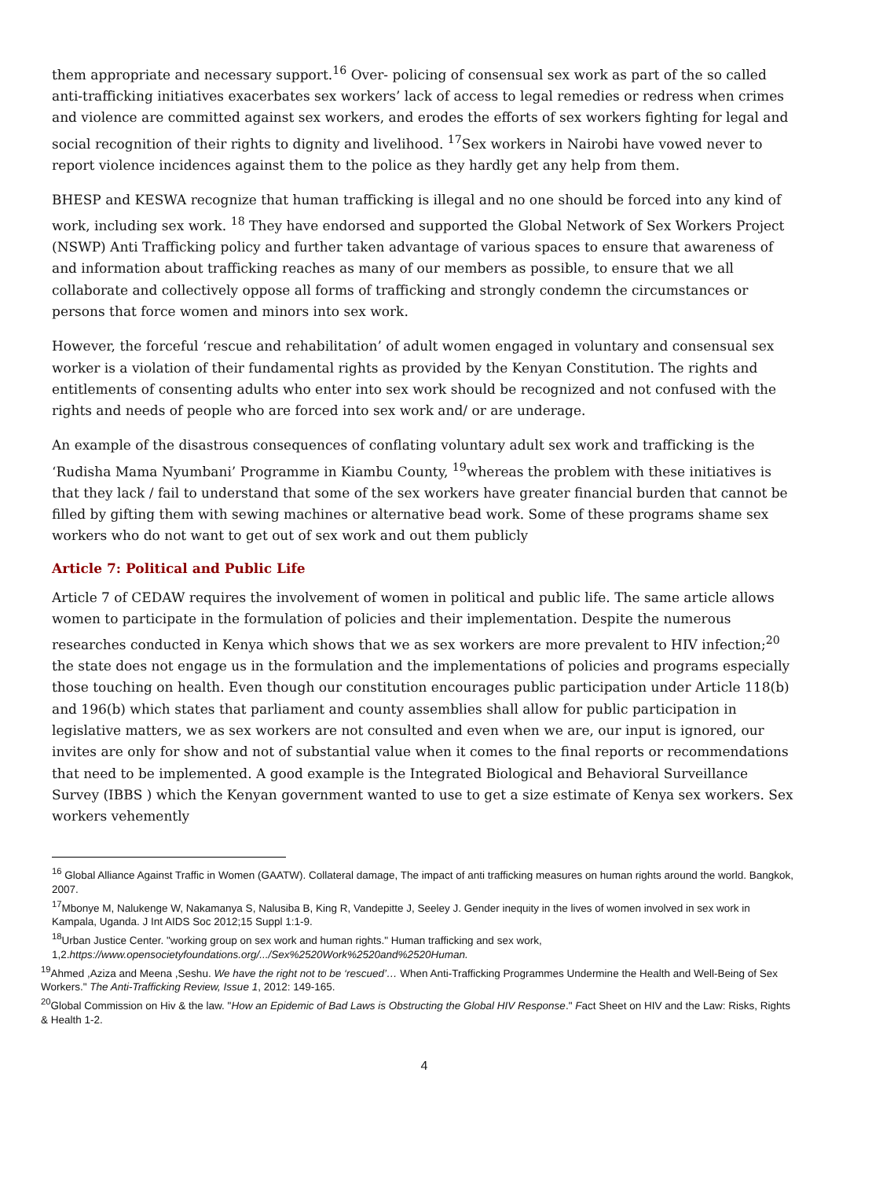them appropriate and necessary support.<sup>16</sup> Over- policing of consensual sex work as part of the so called anti-trafficking initiatives exacerbates sex workers’ lack of access to legal remedies or redress when crimes and violence are committed against sex workers, and erodes the efforts of sex workers fighting for legal and social recognition of their rights to dignity and livelihood. <sup>17</sup>Sex workers in Nairobi have vowed never to report violence incidences against them to the police as they hardly get any help from them.
BHESP and KESWA recognize that human trafficking is illegal and no one should be forced into any kind of work, including sex work. <sup>18</sup> They have endorsed and supported the Global Network of Sex Workers Project (NSWP) Anti Trafficking policy and further taken advantage of various spaces to ensure that awareness of and information about trafficking reaches as many of our members as possible, to ensure that we all collaborate and collectively oppose all forms of trafficking and strongly condemn the circumstances or persons that force women and minors into sex work.
However, the forceful ‘rescue and rehabilitation’ of adult women engaged in voluntary and consensual sex worker is a violation of their fundamental rights as provided by the Kenyan Constitution. The rights and entitlements of consenting adults who enter into sex work should be recognized and not confused with the rights and needs of people who are forced into sex work and/ or are underage.
An example of the disastrous consequences of conflating voluntary adult sex work and trafficking is the ‘Rudisha Mama Nyumbani’ Programme in Kiambu County, <sup>19</sup>whereas the problem with these initiatives is that they lack / fail to understand that some of the sex workers have greater financial burden that cannot be filled by gifting them with sewing machines or alternative bead work. Some of these programs shame sex workers who do not want to get out of sex work and out them publicly
Article 7: Political and Public Life
Article 7 of CEDAW requires the involvement of women in political and public life. The same article allows women to participate in the formulation of policies and their implementation. Despite the numerous researches conducted in Kenya which shows that we as sex workers are more prevalent to HIV infection;<sup>20</sup> the state does not engage us in the formulation and the implementations of policies and programs especially those touching on health. Even though our constitution encourages public participation under Article 118(b) and 196(b) which states that parliament and county assemblies shall allow for public participation in legislative matters, we as sex workers are not consulted and even when we are, our input is ignored, our invites are only for show and not of substantial value when it comes to the final reports or recommendations that need to be implemented. A good example is the Integrated Biological and Behavioral Surveillance Survey (IBBS ) which the Kenyan government wanted to use to get a size estimate of Kenya sex workers. Sex workers vehemently
<sup>16</sup> Global Alliance Against Traffic in Women (GAATW). Collateral damage, The impact of anti trafficking measures on human rights around the world. Bangkok, 2007.
<sup>17</sup> Mbonye M, Nalukenge W, Nakamanya S, Nalusiba B, King R, Vandepitte J, Seeley J. Gender inequity in the lives of women involved in sex work in Kampala, Uganda. J Int AIDS Soc 2012;15 Suppl 1:1-9.
<sup>18</sup> Urban Justice Center. "working group on sex work and human rights." Human trafficking and sex work, 1,2.https://www.opensocietyfoundations.org/.../Sex%2520Work%2520and%2520Human.
<sup>19</sup> Ahmed ,Aziza and Meena ,Seshu. We have the right not to be ‘rescued’… When Anti-Trafficking Programmes Undermine the Health and Well-Being of Sex Workers." The Anti-Trafficking Review, Issue 1, 2012: 149-165.
<sup>20</sup> Global Commission on Hiv & the law. "How an Epidemic of Bad Laws is Obstructing the Global HIV Response." Fact Sheet on HIV and the Law: Risks, Rights & Health 1-2.
4